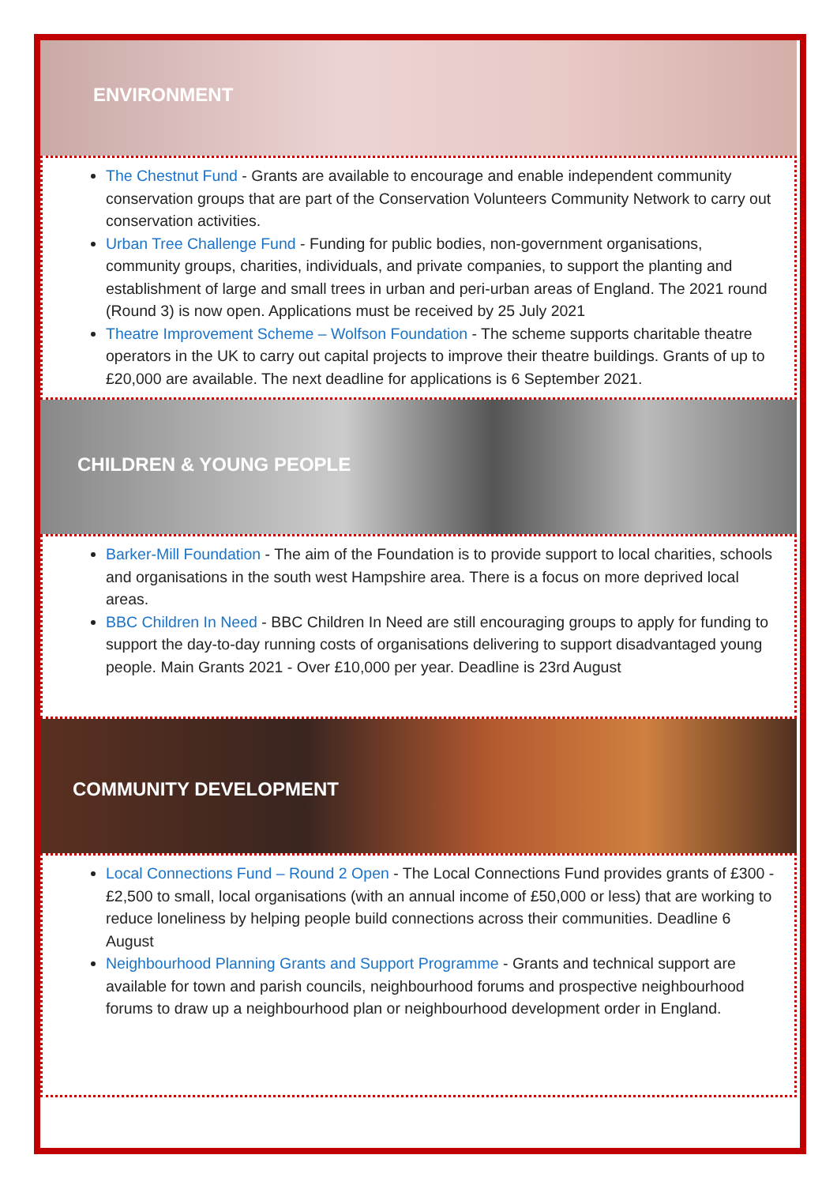ENVIRONMENT
The Chestnut Fund - Grants are available to encourage and enable independent community conservation groups that are part of the Conservation Volunteers Community Network to carry out conservation activities.
Urban Tree Challenge Fund - Funding for public bodies, non-government organisations, community groups, charities, individuals, and private companies, to support the planting and establishment of large and small trees in urban and peri-urban areas of England. The 2021 round (Round 3) is now open. Applications must be received by 25 July 2021
Theatre Improvement Scheme – Wolfson Foundation - The scheme supports charitable theatre operators in the UK to carry out capital projects to improve their theatre buildings. Grants of up to £20,000 are available. The next deadline for applications is 6 September 2021.
CHILDREN & YOUNG PEOPLE
Barker-Mill Foundation - The aim of the Foundation is to provide support to local charities, schools and organisations in the south west Hampshire area. There is a focus on more deprived local areas.
BBC Children In Need - BBC Children In Need are still encouraging groups to apply for funding to support the day-to-day running costs of organisations delivering to support disadvantaged young people. Main Grants 2021 - Over £10,000 per year. Deadline is 23rd August
COMMUNITY DEVELOPMENT
Local Connections Fund – Round 2 Open - The Local Connections Fund provides grants of £300 - £2,500 to small, local organisations (with an annual income of £50,000 or less) that are working to reduce loneliness by helping people build connections across their communities. Deadline 6 August
Neighbourhood Planning Grants and Support Programme - Grants and technical support are available for town and parish councils, neighbourhood forums and prospective neighbourhood forums to draw up a neighbourhood plan or neighbourhood development order in England.